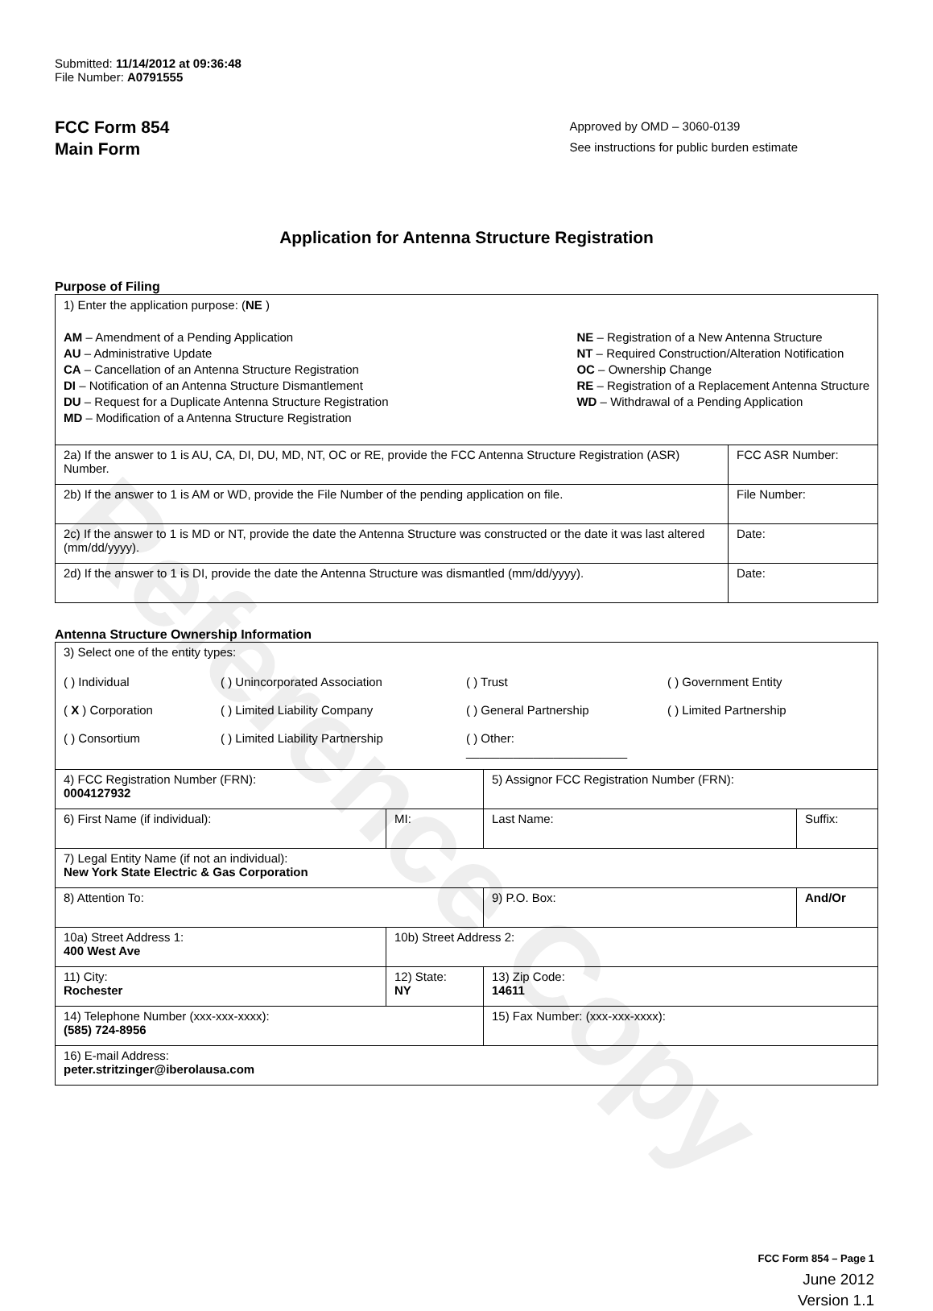Reference Copy
Submitted: 11/14/2012 at 09:36:48
File Number: A0791555
FCC Form 854
Main Form
Approved by OMD – 3060-0139
See instructions for public burden estimate
Application for Antenna Structure Registration
Purpose of Filing
| 1) Enter the application purpose: ( NE ) AM – Amendment of a Pending Application AU – Administrative Update CA – Cancellation of an Antenna Structure Registration DI – Notification of an Antenna Structure Dismantlement DU – Request for a Duplicate Antenna Structure Registration MD – Modification of a Antenna Structure Registration NE – Registration of a New Antenna Structure NT – Required Construction/Alteration Notification OC – Ownership Change RE – Registration of a Replacement Antenna Structure WD – Withdrawal of a Pending Application | |
| 2a) If the answer to 1 is AU, CA, DI, DU, MD, NT, OC or RE, provide the FCC Antenna Structure Registration (ASR) Number. | FCC ASR Number: |
| 2b) If the answer to 1 is AM or WD, provide the File Number of the pending application on file. | File Number: |
| 2c) If the answer to 1 is MD or NT, provide the date the Antenna Structure was constructed or the date it was last altered (mm/dd/yyyy). | Date: |
| 2d) If the answer to 1 is DI, provide the date the Antenna Structure was dismantled (mm/dd/yyyy). | Date: |
Antenna Structure Ownership Information
| 3) Select one of the entity types: ( ) Individual ( ) Unincorporated Association ( ) Trust ( ) Government Entity ( X ) Corporation ( ) Limited Liability Company ( ) General Partnership ( ) Limited Partnership ( ) Consortium ( ) Limited Liability Partnership ( ) Other: ________________________ | | | |
| 4) FCC Registration Number (FRN): 0004127932 | | 5) Assignor FCC Registration Number (FRN): | |
| 6) First Name (if individual): | MI: | Last Name: | Suffix: |
| 7) Legal Entity Name (if not an individual): New York State Electric & Gas Corporation | | | |
| 8) Attention To: | | 9) P.O. Box: | And/Or |
| 10a) Street Address 1: 400 West Ave | 10b) Street Address 2: | | |
| 11) City: Rochester | 12) State: NY | 13) Zip Code: 14611 | |
| 14) Telephone Number (xxx-xxx-xxxx): (585) 724-8956 | | 15) Fax Number: (xxx-xxx-xxxx): | |
| 16) E-mail Address: peter.stritzinger@iberolausa.com | | | |
FCC Form 854 – Page 1
June 2012
Version 1.1